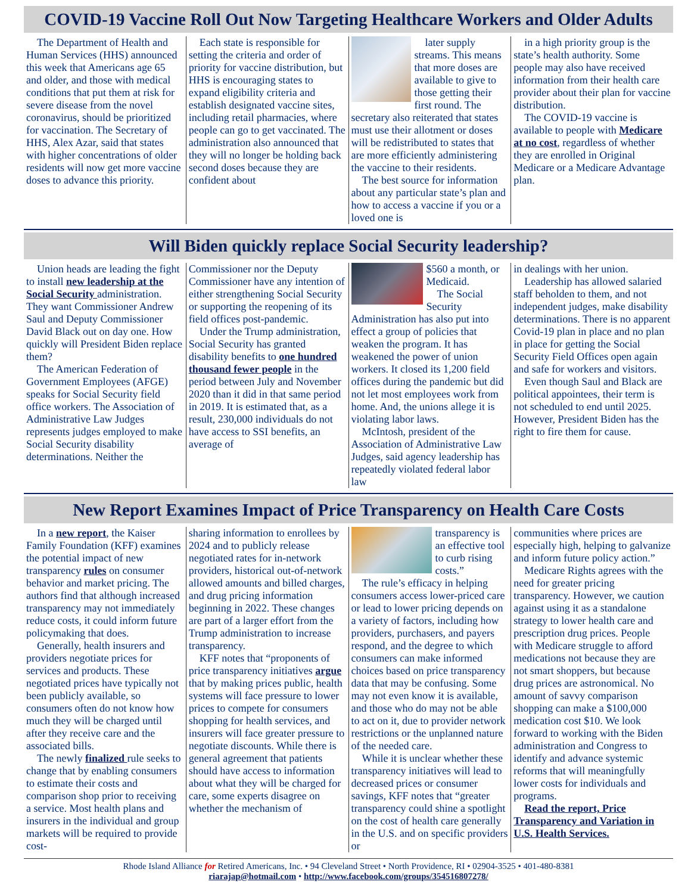COVID-19 Vaccine Roll Out Now Targeting Healthcare Workers and Older Adults
The Department of Health and Human Services (HHS) announced this week that Americans age 65 and older, and those with medical conditions that put them at risk for severe disease from the novel coronavirus, should be prioritized for vaccination. The Secretary of HHS, Alex Azar, said that states with higher concentrations of older residents will now get more vaccine doses to advance this priority.
Each state is responsible for setting the criteria and order of priority for vaccine distribution, but HHS is encouraging states to expand eligibility criteria and establish designated vaccine sites, including retail pharmacies, where people can go to get vaccinated. The administration also announced that they will no longer be holding back second doses because they are confident about
later supply streams. This means that more doses are available to give to those getting their first round. The secretary also reiterated that states must use their allotment or doses will be redistributed to states that are more efficiently administering the vaccine to their residents.
The best source for information about any particular state’s plan and how to access a vaccine if you or a loved one is
in a high priority group is the state’s health authority. Some people may also have received information from their health care provider about their plan for vaccine distribution.
The COVID-19 vaccine is available to people with Medicare at no cost, regardless of whether they are enrolled in Original Medicare or a Medicare Advantage plan.
Will Biden quickly replace Social Security leadership?
Union heads are leading the fight to install new leadership at the Social Security administration. They want Commissioner Andrew Saul and Deputy Commissioner David Black out on day one. How quickly will President Biden replace them?
The American Federation of Government Employees (AFGE) speaks for Social Security field office workers. The Association of Administrative Law Judges represents judges employed to make Social Security disability determinations. Neither the
Commissioner nor the Deputy Commissioner have any intention of either strengthening Social Security or supporting the reopening of its field offices post-pandemic.
Under the Trump administration, Social Security has granted disability benefits to one hundred thousand fewer people in the period between July and November 2020 than it did in that same period in 2019. It is estimated that, as a result, 230,000 individuals do not have access to SSI benefits, an average of
$560 a month, or Medicaid.
The Social Security Administration has also put into effect a group of policies that weaken the program. It has weakened the power of union workers. It closed its 1,200 field offices during the pandemic but did not let most employees work from home. And, the unions allege it is violating labor laws.
McIntosh, president of the Association of Administrative Law Judges, said agency leadership has repeatedly violated federal labor law
in dealings with her union.
Leadership has allowed salaried staff beholden to them, and not independent judges, make disability determinations. There is no apparent Covid-19 plan in place and no plan in place for getting the Social Security Field Offices open again and safe for workers and visitors.
Even though Saul and Black are political appointees, their term is not scheduled to end until 2025. However, President Biden has the right to fire them for cause.
New Report Examines Impact of Price Transparency on Health Care Costs
In a new report, the Kaiser Family Foundation (KFF) examines the potential impact of new transparency rules on consumer behavior and market pricing. The authors find that although increased transparency may not immediately reduce costs, it could inform future policymaking that does.
Generally, health insurers and providers negotiate prices for services and products. These negotiated prices have typically not been publicly available, so consumers often do not know how much they will be charged until after they receive care and the associated bills.
The newly finalized rule seeks to change that by enabling consumers to estimate their costs and comparison shop prior to receiving a service. Most health plans and insurers in the individual and group markets will be required to provide cost-
sharing information to enrollees by 2024 and to publicly release negotiated rates for in-network providers, historical out-of-network allowed amounts and billed charges, and drug pricing information beginning in 2022. These changes are part of a larger effort from the Trump administration to increase transparency.
KFF notes that “proponents of price transparency initiatives argue that by making prices public, health systems will face pressure to lower prices to compete for consumers shopping for health services, and insurers will face greater pressure to negotiate discounts. While there is general agreement that patients should have access to information about what they will be charged for care, some experts disagree on whether the mechanism of
transparency is an effective tool to curb rising costs.”
The rule’s efficacy in helping consumers access lower-priced care or lead to lower pricing depends on a variety of factors, including how providers, purchasers, and payers respond, and the degree to which consumers can make informed choices based on price transparency data that may be confusing. Some may not even know it is available, and those who do may not be able to act on it, due to provider network restrictions or the unplanned nature of the needed care.
While it is unclear whether these transparency initiatives will lead to decreased prices or consumer savings, KFF notes that “greater transparency could shine a spotlight on the cost of health care generally in the U.S. and on specific providers or
communities where prices are especially high, helping to galvanize and inform future policy action.”
Medicare Rights agrees with the need for greater pricing transparency. However, we caution against using it as a standalone strategy to lower health care and prescription drug prices. People with Medicare struggle to afford medications not because they are not smart shoppers, but because drug prices are astronomical. No amount of savvy comparison shopping can make a $100,000 medication cost $10. We look forward to working with the Biden administration and Congress to identify and advance systemic reforms that will meaningfully lower costs for individuals and programs.
Read the report, Price Transparency and Variation in U.S. Health Services.
Rhode Island Alliance for Retired Americans, Inc. • 94 Cleveland Street • North Providence, RI • 02904-3525 • 401-480-8381
riarajap@hotmail.com • http://www.facebook.com/groups/354516807278/